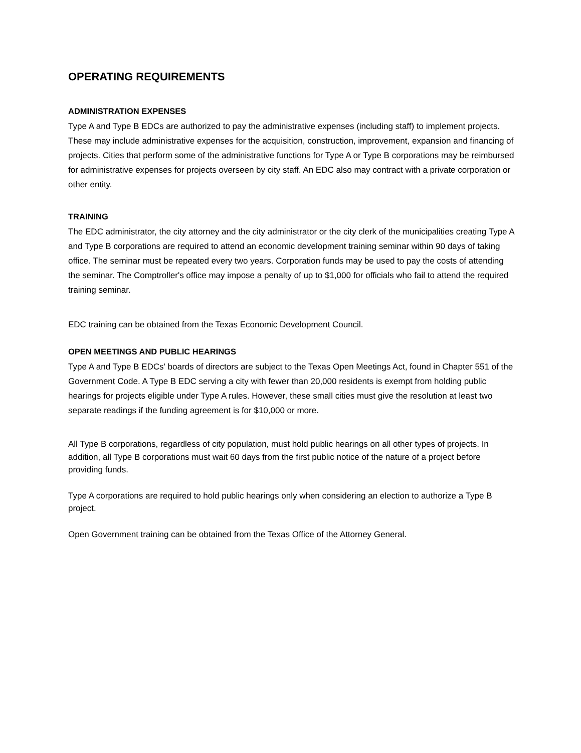OPERATING REQUIREMENTS
ADMINISTRATION EXPENSES
Type A and Type B EDCs are authorized to pay the administrative expenses (including staff) to implement projects. These may include administrative expenses for the acquisition, construction, improvement, expansion and financing of projects. Cities that perform some of the administrative functions for Type A or Type B corporations may be reimbursed for administrative expenses for projects overseen by city staff. An EDC also may contract with a private corporation or other entity.
TRAINING
The EDC administrator, the city attorney and the city administrator or the city clerk of the municipalities creating Type A and Type B corporations are required to attend an economic development training seminar within 90 days of taking office. The seminar must be repeated every two years. Corporation funds may be used to pay the costs of attending the seminar. The Comptroller's office may impose a penalty of up to $1,000 for officials who fail to attend the required training seminar.
EDC training can be obtained from the Texas Economic Development Council.
OPEN MEETINGS AND PUBLIC HEARINGS
Type A and Type B EDCs' boards of directors are subject to the Texas Open Meetings Act, found in Chapter 551 of the Government Code. A Type B EDC serving a city with fewer than 20,000 residents is exempt from holding public hearings for projects eligible under Type A rules. However, these small cities must give the resolution at least two separate readings if the funding agreement is for $10,000 or more.
All Type B corporations, regardless of city population, must hold public hearings on all other types of projects. In addition, all Type B corporations must wait 60 days from the first public notice of the nature of a project before providing funds.
Type A corporations are required to hold public hearings only when considering an election to authorize a Type B project.
Open Government training can be obtained from the Texas Office of the Attorney General.